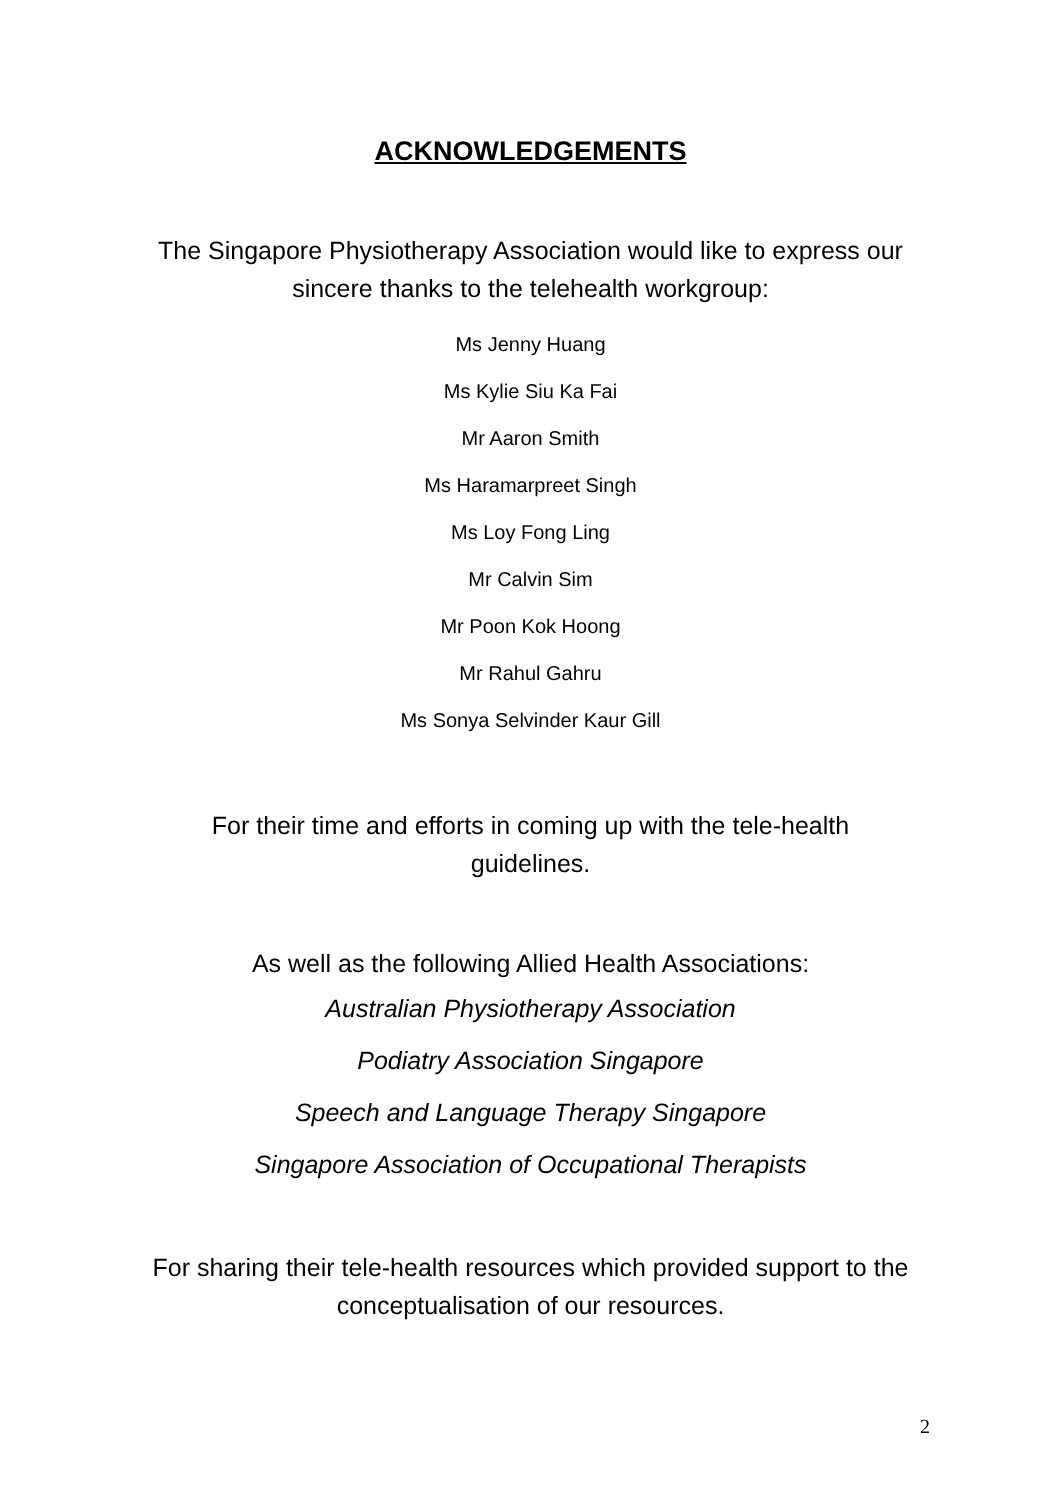ACKNOWLEDGEMENTS
The Singapore Physiotherapy Association would like to express our sincere thanks to the telehealth workgroup:
Ms Jenny Huang
Ms Kylie Siu Ka Fai
Mr Aaron Smith
Ms Haramarpreet Singh
Ms Loy Fong Ling
Mr Calvin Sim
Mr Poon Kok Hoong
Mr Rahul Gahru
Ms Sonya Selvinder Kaur Gill
For their time and efforts in coming up with the tele-health guidelines.
As well as the following Allied Health Associations:
Australian Physiotherapy Association
Podiatry Association Singapore
Speech and Language Therapy Singapore
Singapore Association of Occupational Therapists
For sharing their tele-health resources which provided support to the conceptualisation of our resources.
2